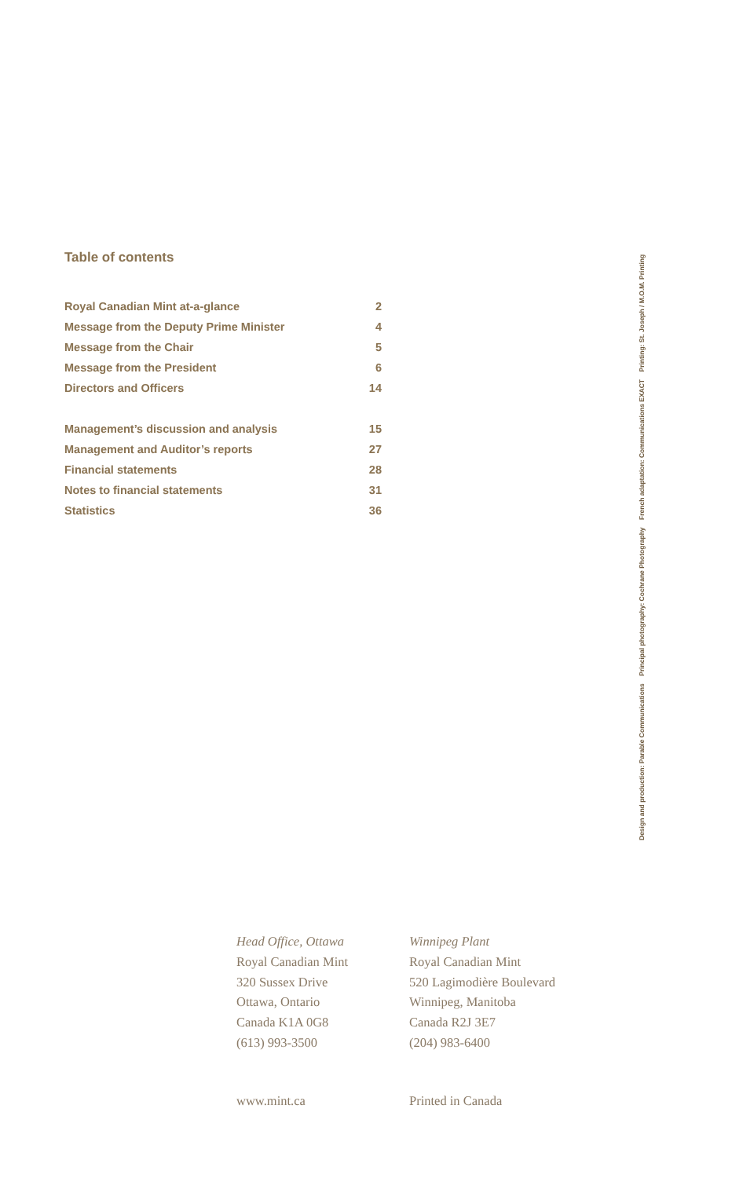Table of contents
Royal Canadian Mint at-a-glance 2
Message from the Deputy Prime Minister 4
Message from the Chair 5
Message from the President 6
Directors and Officers 14
Management’s discussion and analysis 15
Management and Auditor’s reports 27
Financial statements 28
Notes to financial statements 31
Statistics 36
Design and production: Parable Communications Principal photography: Cochrane Photography French adaptation: Communications EXACT Printing: St. Joseph / M.O.M. Printing
Head Office, Ottawa
Royal Canadian Mint
320 Sussex Drive
Ottawa, Ontario
Canada K1A 0G8
(613) 993-3500
Winnipeg Plant
Royal Canadian Mint
520 Lagimodière Boulevard
Winnipeg, Manitoba
Canada R2J 3E7
(204) 983-6400
www.mint.ca Printed in Canada